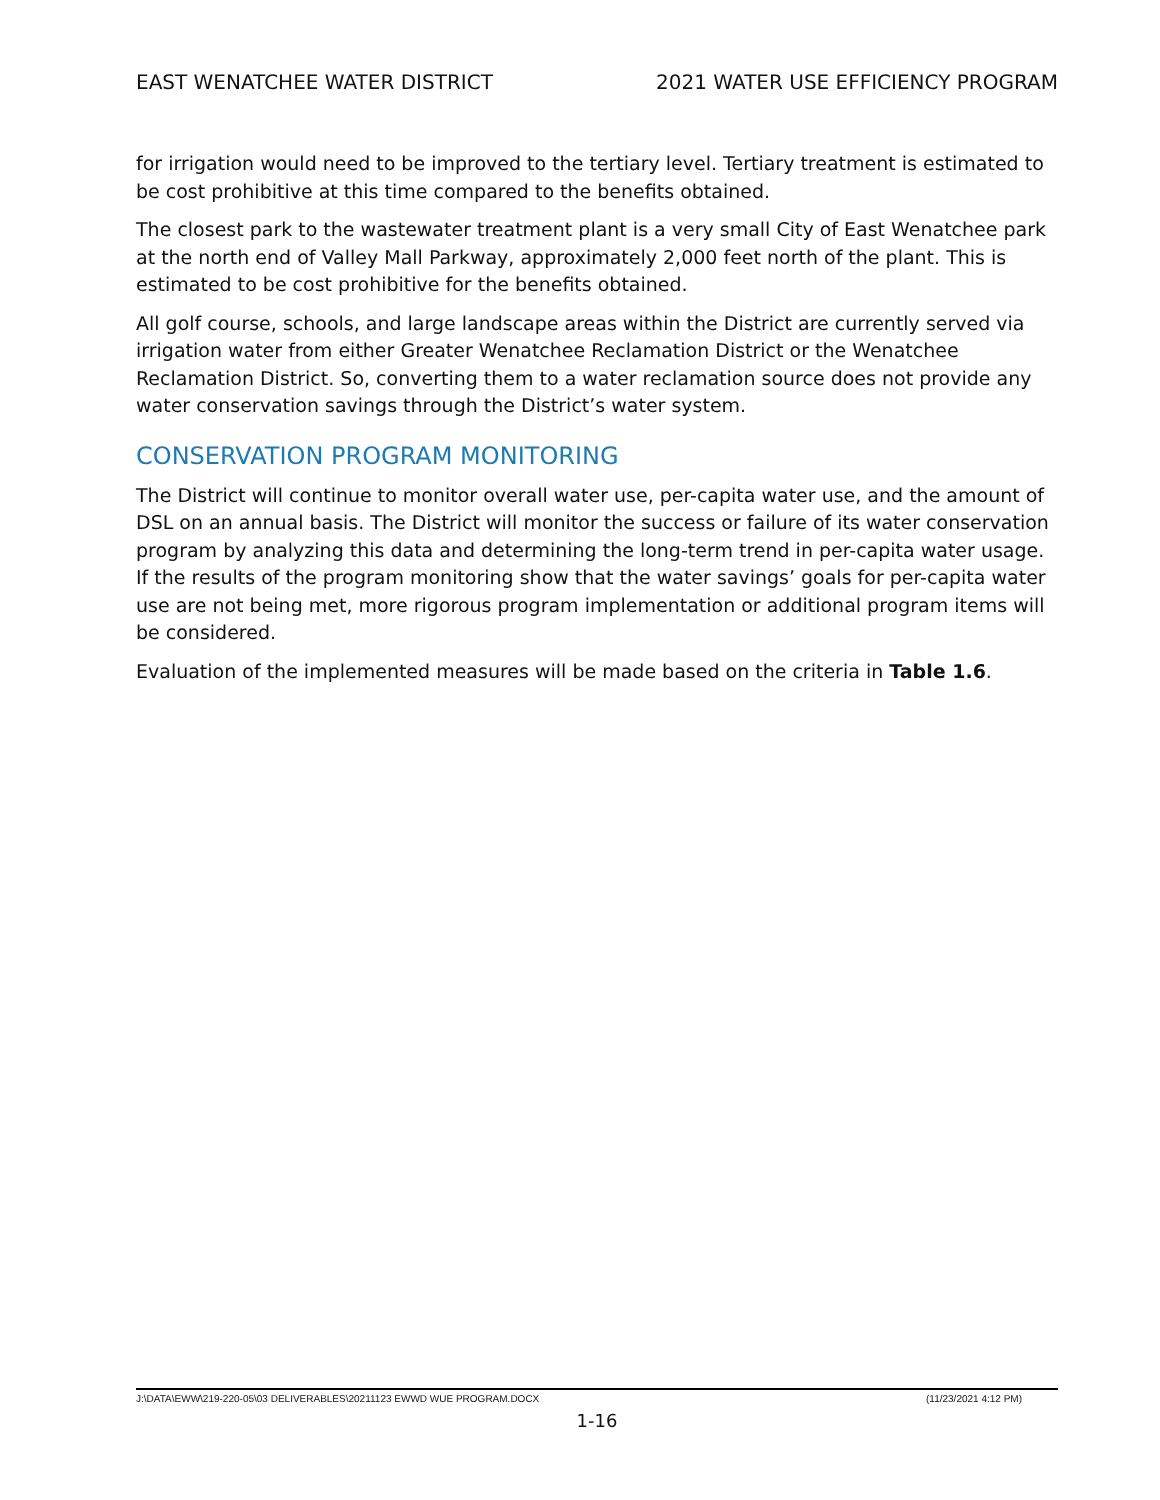EAST WENATCHEE WATER DISTRICT 2021 WATER USE EFFICIENCY PROGRAM
for irrigation would need to be improved to the tertiary level. Tertiary treatment is estimated to be cost prohibitive at this time compared to the benefits obtained.
The closest park to the wastewater treatment plant is a very small City of East Wenatchee park at the north end of Valley Mall Parkway, approximately 2,000 feet north of the plant. This is estimated to be cost prohibitive for the benefits obtained.
All golf course, schools, and large landscape areas within the District are currently served via irrigation water from either Greater Wenatchee Reclamation District or the Wenatchee Reclamation District. So, converting them to a water reclamation source does not provide any water conservation savings through the District’s water system.
CONSERVATION PROGRAM MONITORING
The District will continue to monitor overall water use, per-capita water use, and the amount of DSL on an annual basis. The District will monitor the success or failure of its water conservation program by analyzing this data and determining the long-term trend in per-capita water usage. If the results of the program monitoring show that the water savings’ goals for per-capita water use are not being met, more rigorous program implementation or additional program items will be considered.
Evaluation of the implemented measures will be made based on the criteria in Table 1.6.
J:\DATA\EWW\219-220-05\03 DELIVERABLES\20211123 EWWD WUE PROGRAM.DOCX (11/23/2021 4:12 PM)
1-16